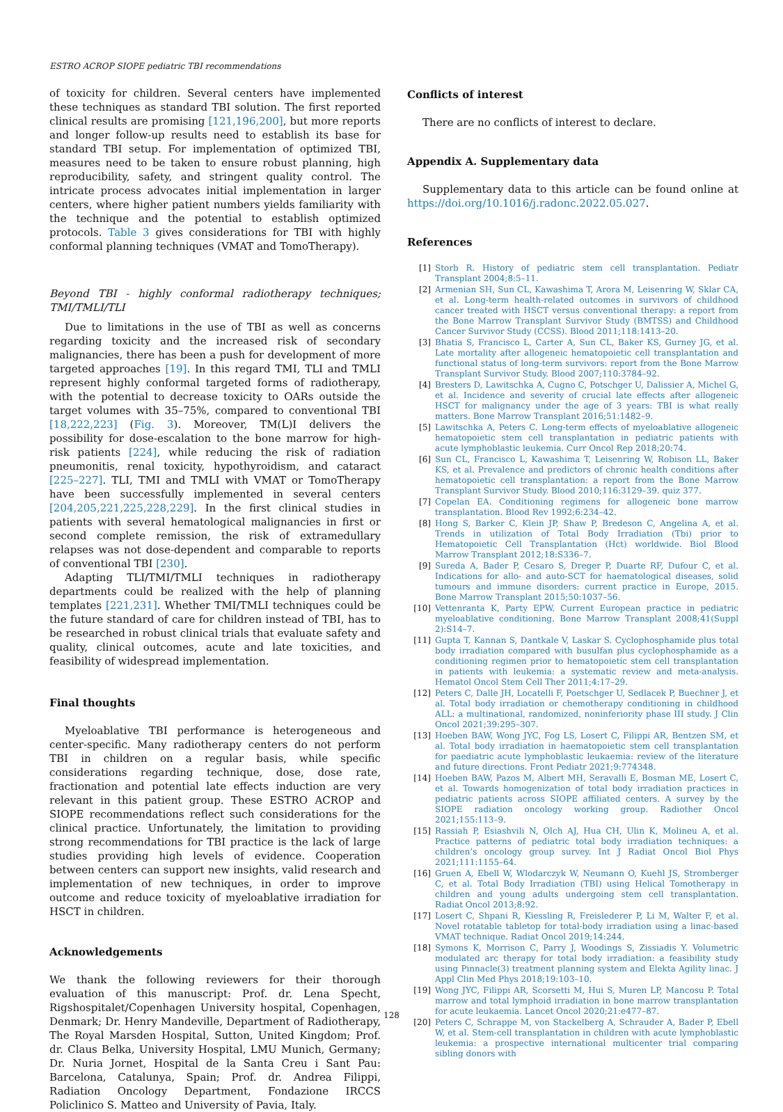ESTRO ACROP SIOPE pediatric TBI recommendations
of toxicity for children. Several centers have implemented these techniques as standard TBI solution. The first reported clinical results are promising [121,196,200], but more reports and longer follow-up results need to establish its base for standard TBI setup. For implementation of optimized TBI, measures need to be taken to ensure robust planning, high reproducibility, safety, and stringent quality control. The intricate process advocates initial implementation in larger centers, where higher patient numbers yields familiarity with the technique and the potential to establish optimized protocols. Table 3 gives considerations for TBI with highly conformal planning techniques (VMAT and TomoTherapy).
Beyond TBI - highly conformal radiotherapy techniques; TMI/TMLI/TLI
Due to limitations in the use of TBI as well as concerns regarding toxicity and the increased risk of secondary malignancies, there has been a push for development of more targeted approaches [19]. In this regard TMI, TLI and TMLI represent highly conformal targeted forms of radiotherapy, with the potential to decrease toxicity to OARs outside the target volumes with 35–75%, compared to conventional TBI [18,222,223] (Fig. 3). Moreover, TM(L)I delivers the possibility for dose-escalation to the bone marrow for high-risk patients [224], while reducing the risk of radiation pneumonitis, renal toxicity, hypothyroidism, and cataract [225–227]. TLI, TMI and TMLI with VMAT or TomoTherapy have been successfully implemented in several centers [204,205,221,225,228,229]. In the first clinical studies in patients with several hematological malignancies in first or second complete remission, the risk of extramedullary relapses was not dose-dependent and comparable to reports of conventional TBI [230].
Adapting TLI/TMI/TMLI techniques in radiotherapy departments could be realized with the help of planning templates [221,231]. Whether TMI/TMLI techniques could be the future standard of care for children instead of TBI, has to be researched in robust clinical trials that evaluate safety and quality, clinical outcomes, acute and late toxicities, and feasibility of widespread implementation.
Final thoughts
Myeloablative TBI performance is heterogeneous and center-specific. Many radiotherapy centers do not perform TBI in children on a regular basis, while specific considerations regarding technique, dose, dose rate, fractionation and potential late effects induction are very relevant in this patient group. These ESTRO ACROP and SIOPE recommendations reflect such considerations for the clinical practice. Unfortunately, the limitation to providing strong recommendations for TBI practice is the lack of large studies providing high levels of evidence. Cooperation between centers can support new insights, valid research and implementation of new techniques, in order to improve outcome and reduce toxicity of myeloablative irradiation for HSCT in children.
Acknowledgements
We thank the following reviewers for their thorough evaluation of this manuscript: Prof. dr. Lena Specht, Rigshospitalet/Copenhagen University hospital, Copenhagen, Denmark; Dr. Henry Mandeville, Department of Radiotherapy, The Royal Marsden Hospital, Sutton, United Kingdom; Prof. dr. Claus Belka, University Hospital, LMU Munich, Germany; Dr. Nuria Jornet, Hospital de la Santa Creu i Sant Pau: Barcelona, Catalunya, Spain; Prof. dr. Andrea Filippi, Radiation Oncology Department, Fondazione IRCCS Policlinico S. Matteo and University of Pavia, Italy.
Conflicts of interest
There are no conflicts of interest to declare.
Appendix A. Supplementary data
Supplementary data to this article can be found online at https://doi.org/10.1016/j.radonc.2022.05.027.
References
[1] Storb R. History of pediatric stem cell transplantation. Pediatr Transplant 2004;8:5–11.
[2] Armenian SH, Sun CL, Kawashima T, Arora M, Leisenring W, Sklar CA, et al. Long-term health-related outcomes in survivors of childhood cancer treated with HSCT versus conventional therapy: a report from the Bone Marrow Transplant Survivor Study (BMTSS) and Childhood Cancer Survivor Study (CCSS). Blood 2011;118:1413–20.
[3] Bhatia S, Francisco L, Carter A, Sun CL, Baker KS, Gurney JG, et al. Late mortality after allogeneic hematopoietic cell transplantation and functional status of long-term survivors: report from the Bone Marrow Transplant Survivor Study. Blood 2007;110:3784–92.
[4] Bresters D, Lawitschka A, Cugno C, Potschger U, Dalissier A, Michel G, et al. Incidence and severity of crucial late effects after allogeneic HSCT for malignancy under the age of 3 years: TBI is what really matters. Bone Marrow Transplant 2016;51:1482–9.
[5] Lawitschka A, Peters C. Long-term effects of myeloablative allogeneic hematopoietic stem cell transplantation in pediatric patients with acute lymphoblastic leukemia. Curr Oncol Rep 2018;20:74.
[6] Sun CL, Francisco L, Kawashima T, Leisenring W, Robison LL, Baker KS, et al. Prevalence and predictors of chronic health conditions after hematopoietic cell transplantation: a report from the Bone Marrow Transplant Survivor Study. Blood 2010;116:3129–39. quiz 377.
[7] Copelan EA. Conditioning regimens for allogeneic bone marrow transplantation. Blood Rev 1992;6:234–42.
[8] Hong S, Barker C, Klein JP, Shaw P, Bredeson C, Angelina A, et al. Trends in utilization of Total Body Irradiation (Tbi) prior to Hematopoietic Cell Transplantation (Hct) worldwide. Biol Blood Marrow Transplant 2012;18:S336–7.
[9] Sureda A, Bader P, Cesaro S, Dreger P, Duarte RF, Dufour C, et al. Indications for allo- and auto-SCT for haematological diseases, solid tumours and immune disorders: current practice in Europe, 2015. Bone Marrow Transplant 2015;50:1037–56.
[10] Vettenranta K, Party EPW. Current European practice in pediatric myeloablative conditioning. Bone Marrow Transplant 2008;41(Suppl 2):S14–7.
[11] Gupta T, Kannan S, Dantkale V, Laskar S. Cyclophosphamide plus total body irradiation compared with busulfan plus cyclophosphamide as a conditioning regimen prior to hematopoietic stem cell transplantation in patients with leukemia: a systematic review and meta-analysis. Hematol Oncol Stem Cell Ther 2011;4:17–29.
[12] Peters C, Dalle JH, Locatelli F, Poetschger U, Sedlacek P, Buechner J, et al. Total body irradiation or chemotherapy conditioning in childhood ALL: a multinational, randomized, noninferiority phase III study. J Clin Oncol 2021;39:295–307.
[13] Hoeben BAW, Wong JYC, Fog LS, Losert C, Filippi AR, Bentzen SM, et al. Total body irradiation in haematopoietic stem cell transplantation for paediatric acute lymphoblastic leukaemia: review of the literature and future directions. Front Pediatr 2021;9:774348.
[14] Hoeben BAW, Pazos M, Albert MH, Seravalli E, Bosman ME, Losert C, et al. Towards homogenization of total body irradiation practices in pediatric patients across SIOPE affiliated centers. A survey by the SIOPE radiation oncology working group. Radiother Oncol 2021;155:113–9.
[15] Rassiah P, Esiashvili N, Olch AJ, Hua CH, Ulin K, Molineu A, et al. Practice patterns of pediatric total body irradiation techniques: a children’s oncology group survey. Int J Radiat Oncol Biol Phys 2021;111:1155–64.
[16] Gruen A, Ebell W, Wlodarczyk W, Neumann O, Kuehl JS, Stromberger C, et al. Total Body Irradiation (TBI) using Helical Tomotherapy in children and young adults undergoing stem cell transplantation. Radiat Oncol 2013;8:92.
[17] Losert C, Shpani R, Kiessling R, Freislederer P, Li M, Walter F, et al. Novel rotatable tabletop for total-body irradiation using a linac-based VMAT technique. Radiat Oncol 2019;14:244.
[18] Symons K, Morrison C, Parry J, Woodings S, Zissiadis Y. Volumetric modulated arc therapy for total body irradiation: a feasibility study using Pinnacle(3) treatment planning system and Elekta Agility linac. J Appl Clin Med Phys 2018;19:103–10.
[19] Wong JYC, Filippi AR, Scorsetti M, Hui S, Muren LP, Mancosu P. Total marrow and total lymphoid irradiation in bone marrow transplantation for acute leukaemia. Lancet Oncol 2020;21:e477–87.
[20] Peters C, Schrappe M, von Stackelberg A, Schrauder A, Bader P, Ebell W, et al. Stem-cell transplantation in children with acute lymphoblastic leukemia: a prospective international multicenter trial comparing sibling donors with
128